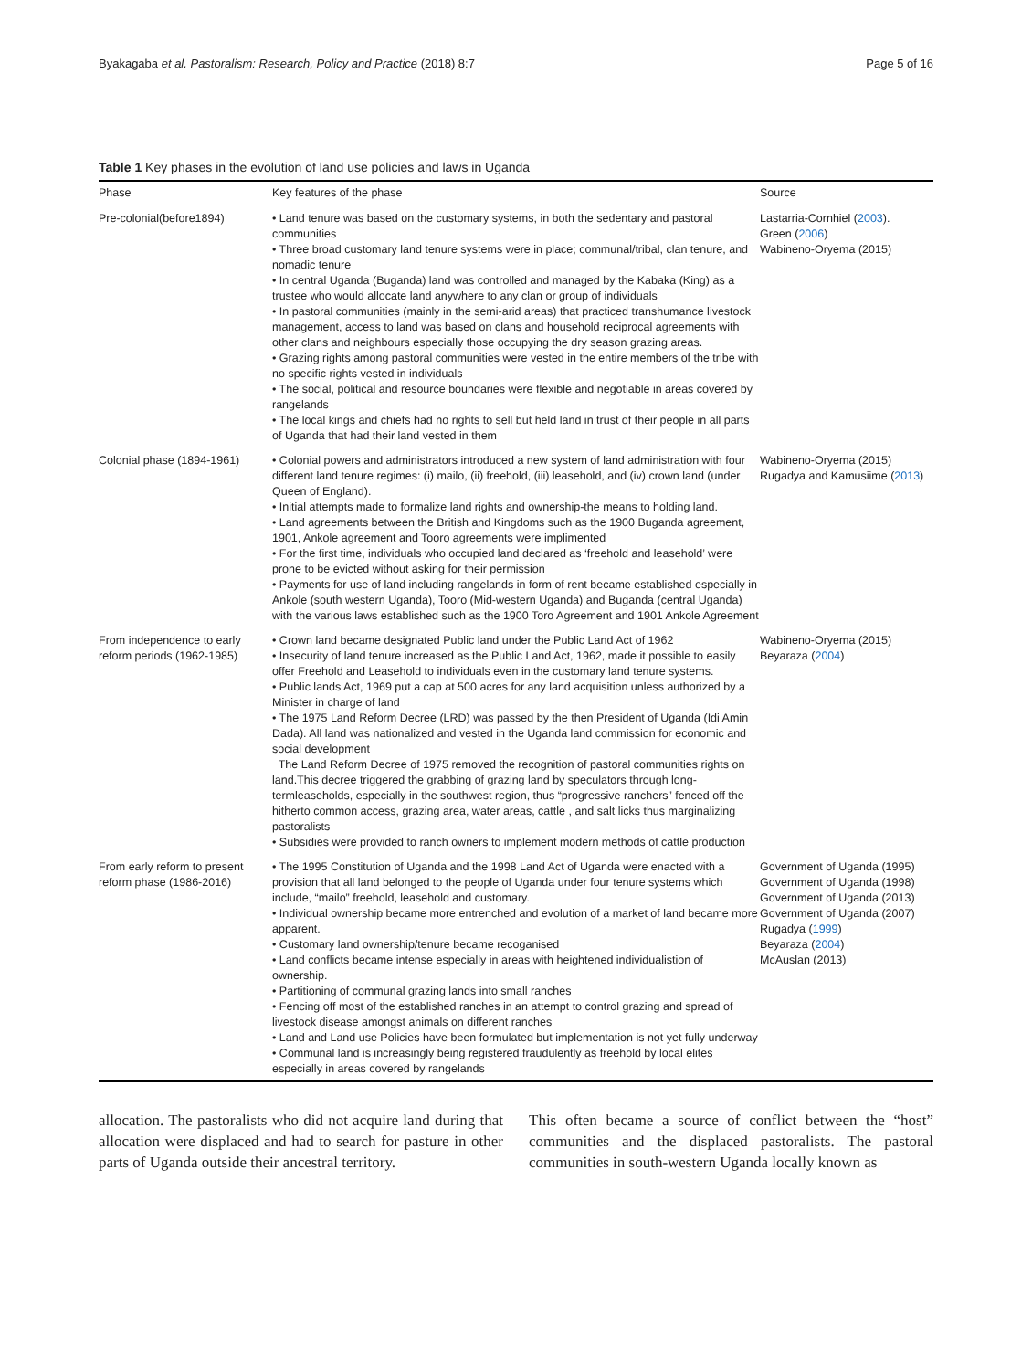Byakagaba et al. Pastoralism: Research, Policy and Practice (2018) 8:7 Page 5 of 16
Table 1 Key phases in the evolution of land use policies and laws in Uganda
| Phase | Key features of the phase | Source |
| --- | --- | --- |
| Pre-colonial(before1894) | • Land tenure was based on the customary systems, in both the sedentary and pastoral communities • Three broad customary land tenure systems were in place; communal/tribal, clan tenure, and nomadic tenure • In central Uganda (Buganda) land was controlled and managed by the Kabaka (King) as a trustee who would allocate land anywhere to any clan or group of individuals • In pastoral communities (mainly in the semi-arid areas) that practiced transhumance livestock management, access to land was based on clans and household reciprocal agreements with other clans and neighbours especially those occupying the dry season grazing areas. • Grazing rights among pastoral communities were vested in the entire members of the tribe with no specific rights vested in individuals • The social, political and resource boundaries were flexible and negotiable in areas covered by rangelands • The local kings and chiefs had no rights to sell but held land in trust of their people in all parts of Uganda that had their land vested in them | Lastarria-Cornhiel ( 2003 ). Green ( 2006 ) Wabineno-Oryema (2015) |
| Colonial phase (1894-1961) | • Colonial powers and administrators introduced a new system of land administration with four different land tenure regimes: (i) mailo, (ii) freehold, (iii) leasehold, and (iv) crown land (under Queen of England). • Initial attempts made to formalize land rights and ownership-the means to holding land. • Land agreements between the British and Kingdoms such as the 1900 Buganda agreement, 1901, Ankole agreement and Tooro agreements were implimented • For the first time, individuals who occupied land declared as ‘freehold and leasehold’ were prone to be evicted without asking for their permission • Payments for use of land including rangelands in form of rent became established especially in Ankole (south western Uganda), Tooro (Mid-western Uganda) and Buganda (central Uganda) with the various laws established such as the 1900 Toro Agreement and 1901 Ankole Agreement | Wabineno-Oryema (2015) Rugadya and Kamusiime ( 2013 ) |
| From independence to early reform periods (1962-1985) | • Crown land became designated Public land under the Public Land Act of 1962 • Insecurity of land tenure increased as the Public Land Act, 1962, made it possible to easily offer Freehold and Leasehold to individuals even in the customary land tenure systems. • Public lands Act, 1969 put a cap at 500 acres for any land acquisition unless authorized by a Minister in charge of land • The 1975 Land Reform Decree (LRD) was passed by the then President of Uganda (Idi Amin Dada). All land was nationalized and vested in the Uganda land commission for economic and social development The Land Reform Decree of 1975 removed the recognition of pastoral communities rights on land.This decree triggered the grabbing of grazing land by speculators through long-termleaseholds, especially in the southwest region, thus “progressive ranchers” fenced off the hitherto common access, grazing area, water areas, cattle , and salt licks thus marginalizing pastoralists • Subsidies were provided to ranch owners to implement modern methods of cattle production | Wabineno-Oryema (2015) Beyaraza ( 2004 ) |
| From early reform to present reform phase (1986-2016) | • The 1995 Constitution of Uganda and the 1998 Land Act of Uganda were enacted with a provision that all land belonged to the people of Uganda under four tenure systems which include, “mailo” freehold, leasehold and customary. • Individual ownership became more entrenched and evolution of a market of land became more apparent. • Customary land ownership/tenure became recoganised • Land conflicts became intense especially in areas with heightened individualistion of ownership. • Partitioning of communal grazing lands into small ranches • Fencing off most of the established ranches in an attempt to control grazing and spread of livestock disease amongst animals on different ranches • Land and Land use Policies have been formulated but implementation is not yet fully underway • Communal land is increasingly being registered fraudulently as freehold by local elites especially in areas covered by rangelands | Government of Uganda (1995) Government of Uganda (1998) Government of Uganda (2013) Government of Uganda (2007) Rugadya ( 1999 ) Beyaraza ( 2004 ) McAuslan (2013) |
allocation. The pastoralists who did not acquire land during that allocation were displaced and had to search for pasture in other parts of Uganda outside their ancestral territory.
This often became a source of conflict between the “host” communities and the displaced pastoralists. The pastoral communities in south-western Uganda locally known as